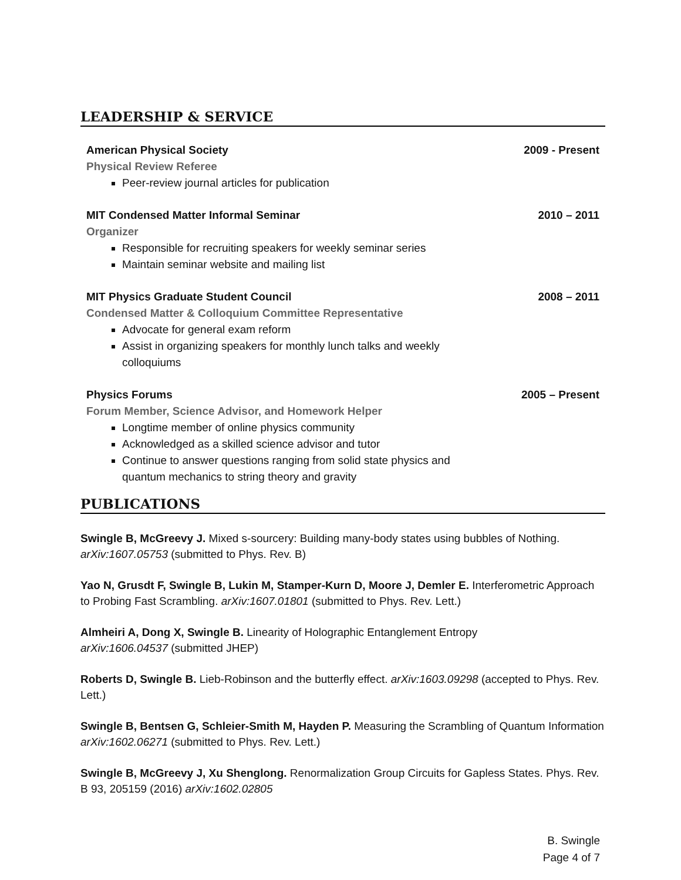LEADERSHIP & SERVICE
American Physical Society 2009 - Present
Physical Review Referee
Peer-review journal articles for publication
MIT Condensed Matter Informal Seminar 2010 – 2011
Organizer
Responsible for recruiting speakers for weekly seminar series
Maintain seminar website and mailing list
MIT Physics Graduate Student Council 2008 – 2011
Condensed Matter & Colloquium Committee Representative
Advocate for general exam reform
Assist in organizing speakers for monthly lunch talks and weekly
colloquiums
Physics Forums 2005 – Present
Forum Member, Science Advisor, and Homework Helper
Longtime member of online physics community
Acknowledged as a skilled science advisor and tutor
Continue to answer questions ranging from solid state physics and
quantum mechanics to string theory and gravity
PUBLICATIONS
Swingle B, McGreevy J. Mixed s-sourcery: Building many-body states using bubbles of Nothing. arXiv:1607.05753 (submitted to Phys. Rev. B)
Yao N, Grusdt F, Swingle B, Lukin M, Stamper-Kurn D, Moore J, Demler E. Interferometric Approach to Probing Fast Scrambling. arXiv:1607.01801 (submitted to Phys. Rev. Lett.)
Almheiri A, Dong X, Swingle B. Linearity of Holographic Entanglement Entropy
arXiv:1606.04537 (submitted JHEP)
Roberts D, Swingle B. Lieb-Robinson and the butterfly effect. arXiv:1603.09298 (accepted to Phys. Rev. Lett.)
Swingle B, Bentsen G, Schleier-Smith M, Hayden P. Measuring the Scrambling of Quantum Information arXiv:1602.06271 (submitted to Phys. Rev. Lett.)
Swingle B, McGreevy J, Xu Shenglong. Renormalization Group Circuits for Gapless States. Phys. Rev. B 93, 205159 (2016) arXiv:1602.02805
B. Swingle
Page 4 of 7